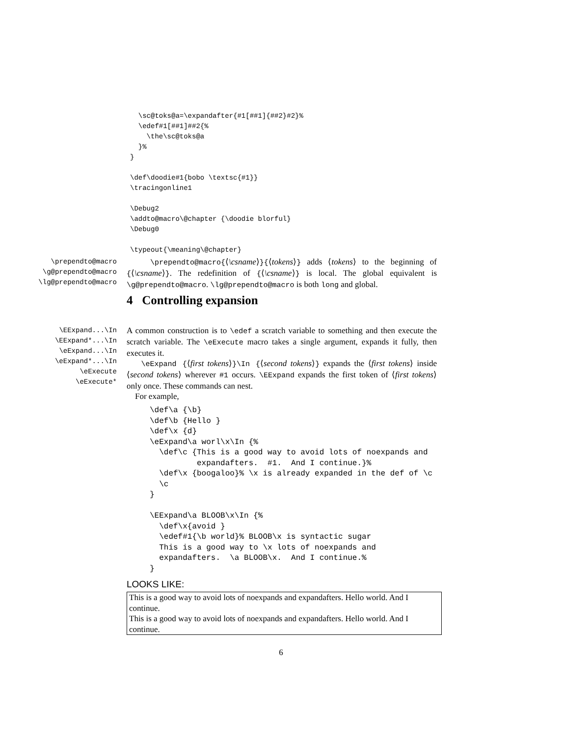\sc@toks@a=\expandafter{#1[##1]{##2}#2}%
  \edef#1[##1]##2{%
    \the\sc@toks@a
  }%
}

\def\doodie#1{bobo \textsc{#1}}
\tracingonline1

\Debug2
\addto@macro\@chapter {\doodie blorful}
\Debug0

\typeout{\meaning\@chapter}
\prependto@macro
\g@prependto@macro
\lg@prependto@macro
\prependto@macro{⟨\csname⟩}{⟨tokens⟩} adds ⟨tokens⟩ to the beginning of {⟨\csname⟩}. The redefinition of {⟨\csname⟩} is local. The global equivalent is \g@prependto@macro. \lg@prependto@macro is both long and global.
4 Controlling expansion
\EExpand...\In
\EExpand*...\In
\eExpand...\In
\eExpand*...\In
\eExecute
\eExecute*
A common construction is to \edef a scratch variable to something and then execute the scratch variable. The \eExecute macro takes a single argument, expands it fully, then executes it.
\eExpand {⟨first tokens⟩}\In {⟨second tokens⟩} expands the ⟨first tokens⟩ inside ⟨second tokens⟩ wherever #1 occurs. \EExpand expands the first token of ⟨first tokens⟩ only once. These commands can nest.
For example,
\def\a {\b}
\def\b {Hello }
\def\x {d}
\eExpand\a worl\x\In {%
  \def\c {This is a good way to avoid lots of noexpands and
          expandafters.  #1.  And I continue.}%
  \def\x {boogaloo}% \x is already expanded in the def of \c
  \c
}

\EExpand\a BLOOB\x\In {%
  \def\x{avoid }
  \edef#1{\b world}% BLOOB\x is syntactic sugar
  This is a good way to \x lots of noexpands and
  expandafters.  \a BLOOB\x.  And I continue.%
}
LOOKS LIKE:
This is a good way to avoid lots of noexpands and expandafters. Hello world. And I continue.
This is a good way to avoid lots of noexpands and expandafters. Hello world. And I continue.
6